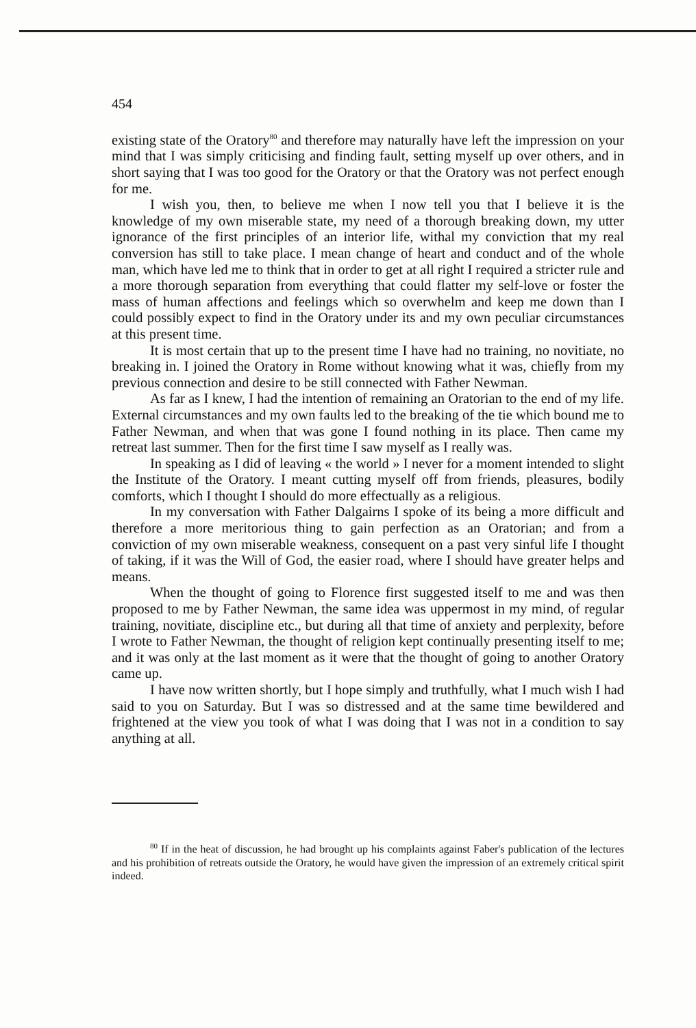454
existing state of the Oratory<sup>80</sup> and therefore may naturally have left the impression on your mind that I was simply criticising and finding fault, setting myself up over others, and in short saying that I was too good for the Oratory or that the Oratory was not perfect enough for me.
I wish you, then, to believe me when I now tell you that I believe it is the knowledge of my own miserable state, my need of a thorough breaking down, my utter ignorance of the first principles of an interior life, withal my conviction that my real conversion has still to take place. I mean change of heart and conduct and of the whole man, which have led me to think that in order to get at all right I required a stricter rule and a more thorough separation from everything that could flatter my self-love or foster the mass of human affections and feelings which so overwhelm and keep me down than I could possibly expect to find in the Oratory under its and my own peculiar circumstances at this present time.
It is most certain that up to the present time I have had no training, no novitiate, no breaking in. I joined the Oratory in Rome without knowing what it was, chiefly from my previous connection and desire to be still connected with Father Newman.
As far as I knew, I had the intention of remaining an Oratorian to the end of my life. External circumstances and my own faults led to the breaking of the tie which bound me to Father Newman, and when that was gone I found nothing in its place. Then came my retreat last summer. Then for the first time I saw myself as I really was.
In speaking as I did of leaving « the world » I never for a moment intended to slight the Institute of the Oratory. I meant cutting myself off from friends, pleasures, bodily comforts, which I thought I should do more effectually as a religious.
In my conversation with Father Dalgairns I spoke of its being a more difficult and therefore a more meritorious thing to gain perfection as an Oratorian; and from a conviction of my own miserable weakness, consequent on a past very sinful life I thought of taking, if it was the Will of God, the easier road, where I should have greater helps and means.
When the thought of going to Florence first suggested itself to me and was then proposed to me by Father Newman, the same idea was uppermost in my mind, of regular training, novitiate, discipline etc., but during all that time of anxiety and perplexity, before I wrote to Father Newman, the thought of religion kept continually presenting itself to me; and it was only at the last moment as it were that the thought of going to another Oratory came up.
I have now written shortly, but I hope simply and truthfully, what I much wish I had said to you on Saturday. But I was so distressed and at the same time bewildered and frightened at the view you took of what I was doing that I was not in a condition to say anything at all.
<sup>80</sup> If in the heat of discussion, he had brought up his complaints against Faber's publication of the lectures and his prohibition of retreats outside the Oratory, he would have given the impression of an extremely critical spirit indeed.